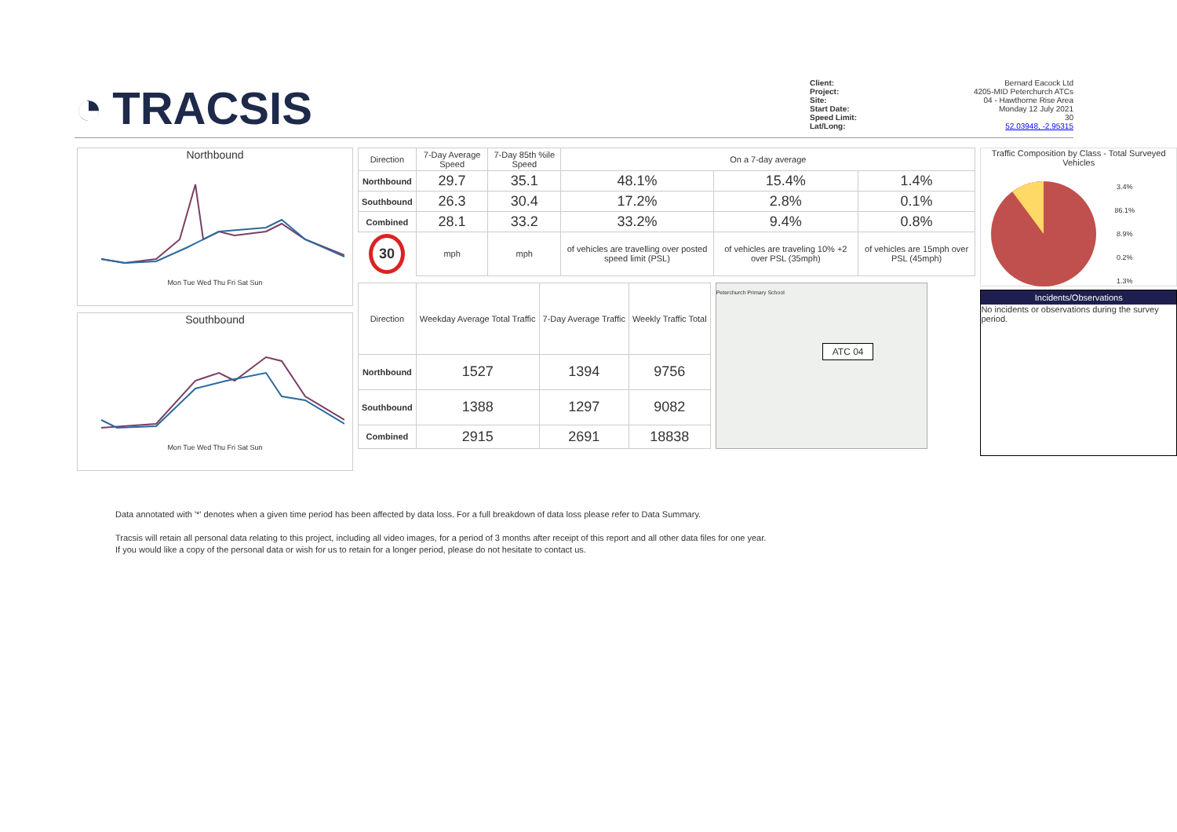◔ TRACSIS
Client: Bernard Eacock Ltd
Project: 4205-MID Peterchurch ATCs
Site: 04 - Hawthorne Rise Area
Start Date: Monday 12 July 2021
Speed Limit: 30
Lat/Long: 52.03948, -2.95315
Northbound
Mon Tue Wed Thu Fri Sat Sun
Southbound
Mon Tue Wed Thu Fri Sat Sun
| Direction | 7-Day Average Speed | 7-Day 85th %ile Speed | On a 7-day average | | |
| --- | --- | --- | --- | --- | --- |
| Northbound | 29.7 | 35.1 | 48.1% | 15.4% | 1.4% |
| Southbound | 26.3 | 30.4 | 17.2% | 2.8% | 0.1% |
| Combined | 28.1 | 33.2 | 33.2% | 9.4% | 0.8% |
| 30 | mph | mph | of vehicles are travelling over posted speed limit (PSL) | of vehicles are traveling 10% +2 over PSL (35mph) | of vehicles are 15mph over PSL (45mph) |
| Direction | Weekday Average Total Traffic | 7-Day Average Traffic | Weekly Traffic Total |
| --- | --- | --- | --- |
| Northbound | 1527 | 1394 | 9756 |
| Southbound | 1388 | 1297 | 9082 |
| Combined | 2915 | 2691 | 18838 |
Peterchurch Primary School
ATC 04
Traffic Composition by Class - Total Surveyed Vehicles
3.4%
86.1%
8.9%
0.2%
1.3%
Incidents/Observations
No incidents or observations during the survey period.
Data annotated with '*' denotes when a given time period has been affected by data loss. For a full breakdown of data loss please refer to Data Summary.
Tracsis will retain all personal data relating to this project, including all video images, for a period of 3 months after receipt of this report and all other data files for one year.
If you would like a copy of the personal data or wish for us to retain for a longer period, please do not hesitate to contact us.